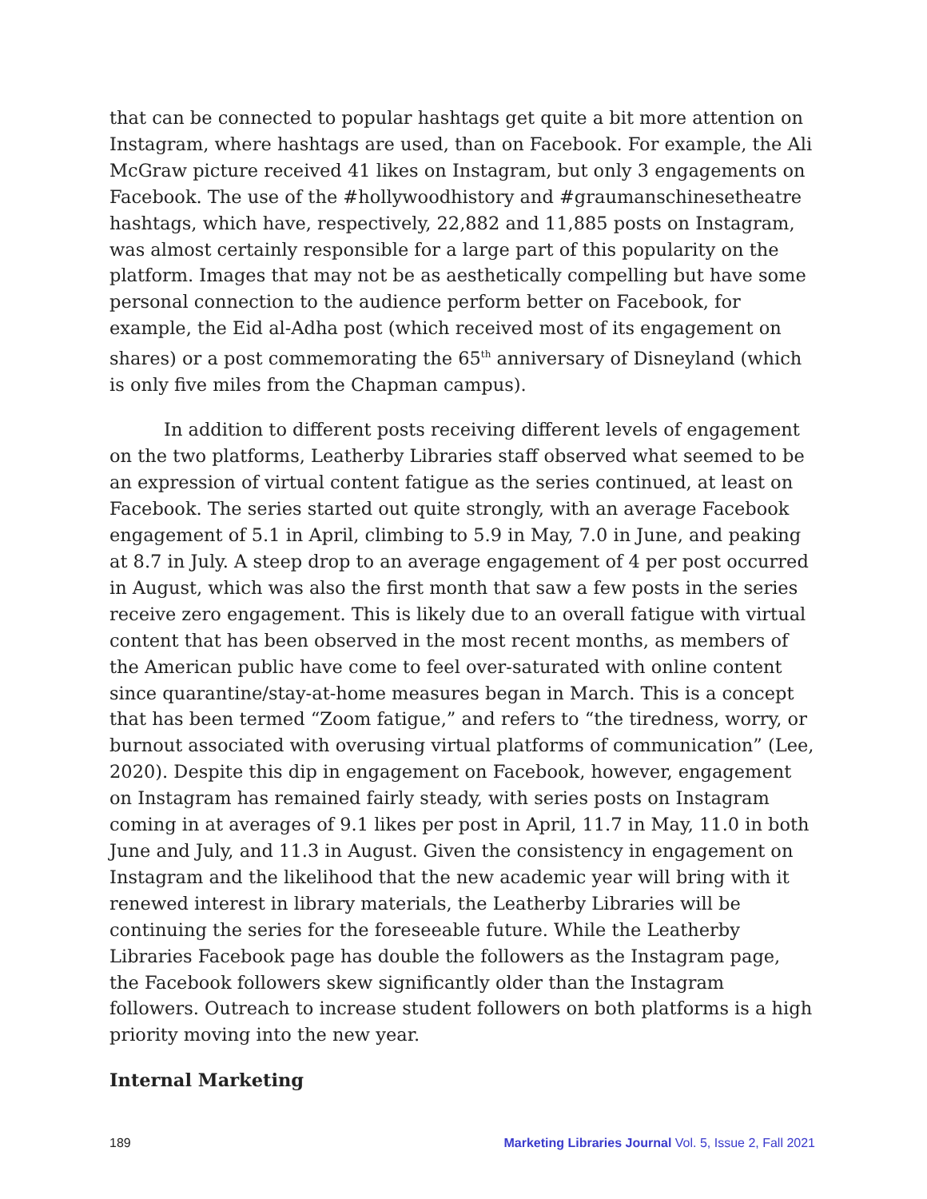that can be connected to popular hashtags get quite a bit more attention on Instagram, where hashtags are used, than on Facebook. For example, the Ali McGraw picture received 41 likes on Instagram, but only 3 engagements on Facebook. The use of the #hollywoodhistory and #graumanschinesetheatre hashtags, which have, respectively, 22,882 and 11,885 posts on Instagram, was almost certainly responsible for a large part of this popularity on the platform. Images that may not be as aesthetically compelling but have some personal connection to the audience perform better on Facebook, for example, the Eid al-Adha post (which received most of its engagement on shares) or a post commemorating the 65<sup>th</sup> anniversary of Disneyland (which is only five miles from the Chapman campus).
In addition to different posts receiving different levels of engagement on the two platforms, Leatherby Libraries staff observed what seemed to be an expression of virtual content fatigue as the series continued, at least on Facebook. The series started out quite strongly, with an average Facebook engagement of 5.1 in April, climbing to 5.9 in May, 7.0 in June, and peaking at 8.7 in July. A steep drop to an average engagement of 4 per post occurred in August, which was also the first month that saw a few posts in the series receive zero engagement. This is likely due to an overall fatigue with virtual content that has been observed in the most recent months, as members of the American public have come to feel over-saturated with online content since quarantine/stay-at-home measures began in March. This is a concept that has been termed “Zoom fatigue,” and refers to “the tiredness, worry, or burnout associated with overusing virtual platforms of communication” (Lee, 2020). Despite this dip in engagement on Facebook, however, engagement on Instagram has remained fairly steady, with series posts on Instagram coming in at averages of 9.1 likes per post in April, 11.7 in May, 11.0 in both June and July, and 11.3 in August. Given the consistency in engagement on Instagram and the likelihood that the new academic year will bring with it renewed interest in library materials, the Leatherby Libraries will be continuing the series for the foreseeable future. While the Leatherby Libraries Facebook page has double the followers as the Instagram page, the Facebook followers skew significantly older than the Instagram followers. Outreach to increase student followers on both platforms is a high priority moving into the new year.
Internal Marketing
189 Marketing Libraries Journal Vol. 5, Issue 2, Fall 2021